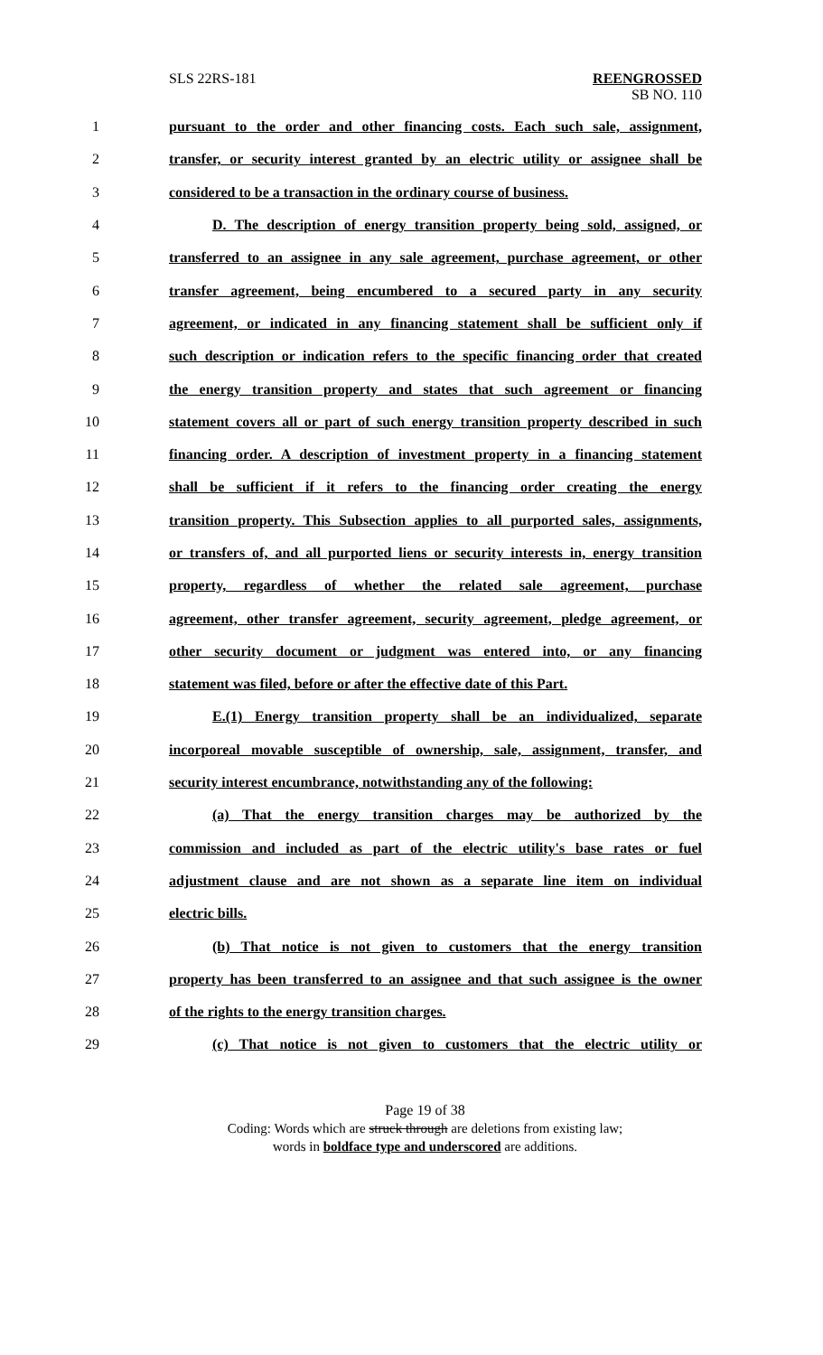SLS 22RS-181 REENGROSSED
SB NO. 110
1 pursuant to the order and other financing costs. Each such sale, assignment,
2 transfer, or security interest granted by an electric utility or assignee shall be
3 considered to be a transaction in the ordinary course of business.
4 D. The description of energy transition property being sold, assigned, or
5 transferred to an assignee in any sale agreement, purchase agreement, or other
6 transfer agreement, being encumbered to a secured party in any security
7 agreement, or indicated in any financing statement shall be sufficient only if
8 such description or indication refers to the specific financing order that created
9 the energy transition property and states that such agreement or financing
10 statement covers all or part of such energy transition property described in such
11 financing order. A description of investment property in a financing statement
12 shall be sufficient if it refers to the financing order creating the energy
13 transition property. This Subsection applies to all purported sales, assignments,
14 or transfers of, and all purported liens or security interests in, energy transition
15 property, regardless of whether the related sale agreement, purchase
16 agreement, other transfer agreement, security agreement, pledge agreement, or
17 other security document or judgment was entered into, or any financing
18 statement was filed, before or after the effective date of this Part.
19 E.(1) Energy transition property shall be an individualized, separate
20 incorporeal movable susceptible of ownership, sale, assignment, transfer, and
21 security interest encumbrance, notwithstanding any of the following:
22 (a) That the energy transition charges may be authorized by the
23 commission and included as part of the electric utility's base rates or fuel
24 adjustment clause and are not shown as a separate line item on individual
25 electric bills.
26 (b) That notice is not given to customers that the energy transition
27 property has been transferred to an assignee and that such assignee is the owner
28 of the rights to the energy transition charges.
29 (c) That notice is not given to customers that the electric utility or
Page 19 of 38
Coding: Words which are struck through are deletions from existing law;
words in boldface type and underscored are additions.